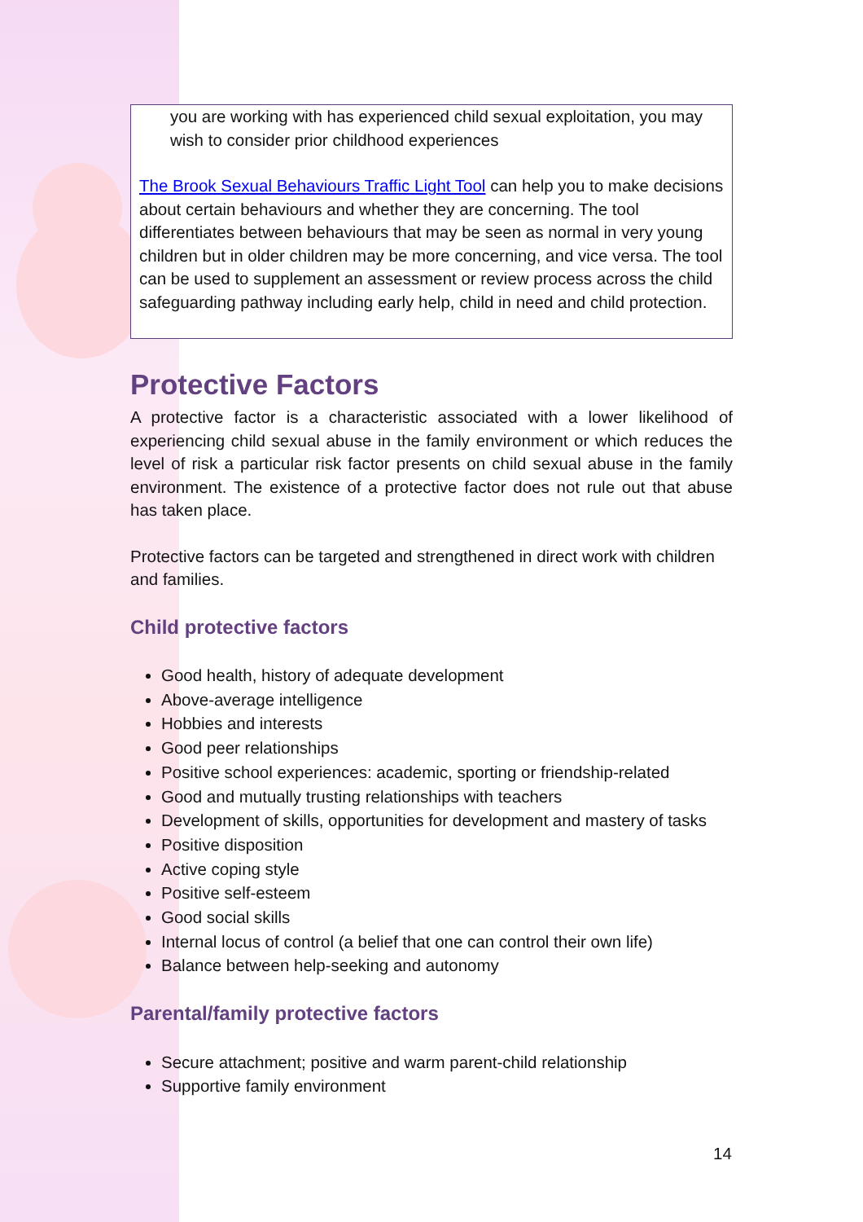you are working with has experienced child sexual exploitation, you may wish to consider prior childhood experiences
The Brook Sexual Behaviours Traffic Light Tool can help you to make decisions about certain behaviours and whether they are concerning. The tool differentiates between behaviours that may be seen as normal in very young children but in older children may be more concerning, and vice versa. The tool can be used to supplement an assessment or review process across the child safeguarding pathway including early help, child in need and child protection.
Protective Factors
A protective factor is a characteristic associated with a lower likelihood of experiencing child sexual abuse in the family environment or which reduces the level of risk a particular risk factor presents on child sexual abuse in the family environment. The existence of a protective factor does not rule out that abuse has taken place.
Protective factors can be targeted and strengthened in direct work with children and families.
Child protective factors
Good health, history of adequate development
Above-average intelligence
Hobbies and interests
Good peer relationships
Positive school experiences: academic, sporting or friendship-related
Good and mutually trusting relationships with teachers
Development of skills, opportunities for development and mastery of tasks
Positive disposition
Active coping style
Positive self-esteem
Good social skills
Internal locus of control (a belief that one can control their own life)
Balance between help-seeking and autonomy
Parental/family protective factors
Secure attachment; positive and warm parent-child relationship
Supportive family environment
14